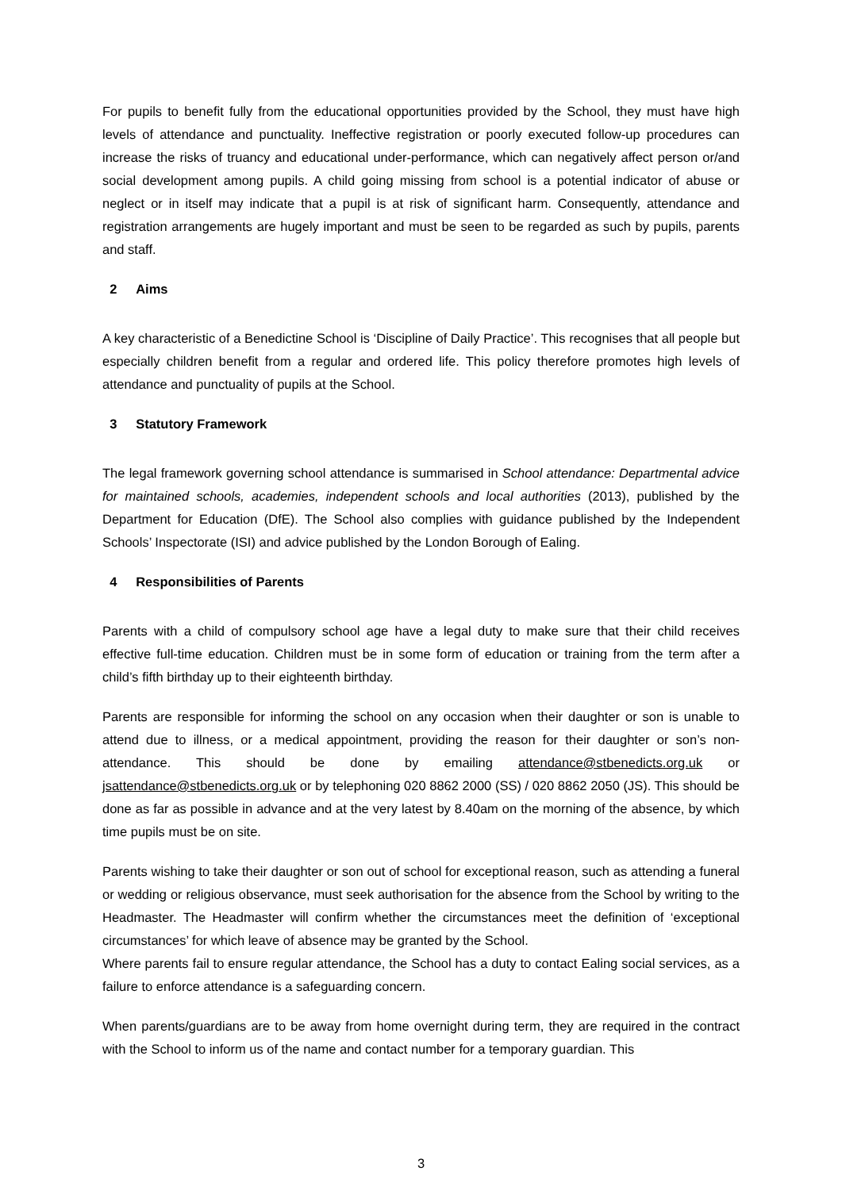For pupils to benefit fully from the educational opportunities provided by the School, they must have high levels of attendance and punctuality. Ineffective registration or poorly executed follow-up procedures can increase the risks of truancy and educational under-performance, which can negatively affect person or/and social development among pupils. A child going missing from school is a potential indicator of abuse or neglect or in itself may indicate that a pupil is at risk of significant harm. Consequently, attendance and registration arrangements are hugely important and must be seen to be regarded as such by pupils, parents and staff.
2 Aims
A key characteristic of a Benedictine School is ‘Discipline of Daily Practice’. This recognises that all people but especially children benefit from a regular and ordered life. This policy therefore promotes high levels of attendance and punctuality of pupils at the School.
3 Statutory Framework
The legal framework governing school attendance is summarised in School attendance: Departmental advice for maintained schools, academies, independent schools and local authorities (2013), published by the Department for Education (DfE). The School also complies with guidance published by the Independent Schools’ Inspectorate (ISI) and advice published by the London Borough of Ealing.
4 Responsibilities of Parents
Parents with a child of compulsory school age have a legal duty to make sure that their child receives effective full-time education. Children must be in some form of education or training from the term after a child’s fifth birthday up to their eighteenth birthday.
Parents are responsible for informing the school on any occasion when their daughter or son is unable to attend due to illness, or a medical appointment, providing the reason for their daughter or son’s non-attendance. This should be done by emailing attendance@stbenedicts.org.uk or jsattendance@stbenedicts.org.uk or by telephoning 020 8862 2000 (SS) / 020 8862 2050 (JS). This should be done as far as possible in advance and at the very latest by 8.40am on the morning of the absence, by which time pupils must be on site.
Parents wishing to take their daughter or son out of school for exceptional reason, such as attending a funeral or wedding or religious observance, must seek authorisation for the absence from the School by writing to the Headmaster. The Headmaster will confirm whether the circumstances meet the definition of ‘exceptional circumstances’ for which leave of absence may be granted by the School.
Where parents fail to ensure regular attendance, the School has a duty to contact Ealing social services, as a failure to enforce attendance is a safeguarding concern.
When parents/guardians are to be away from home overnight during term, they are required in the contract with the School to inform us of the name and contact number for a temporary guardian. This
3